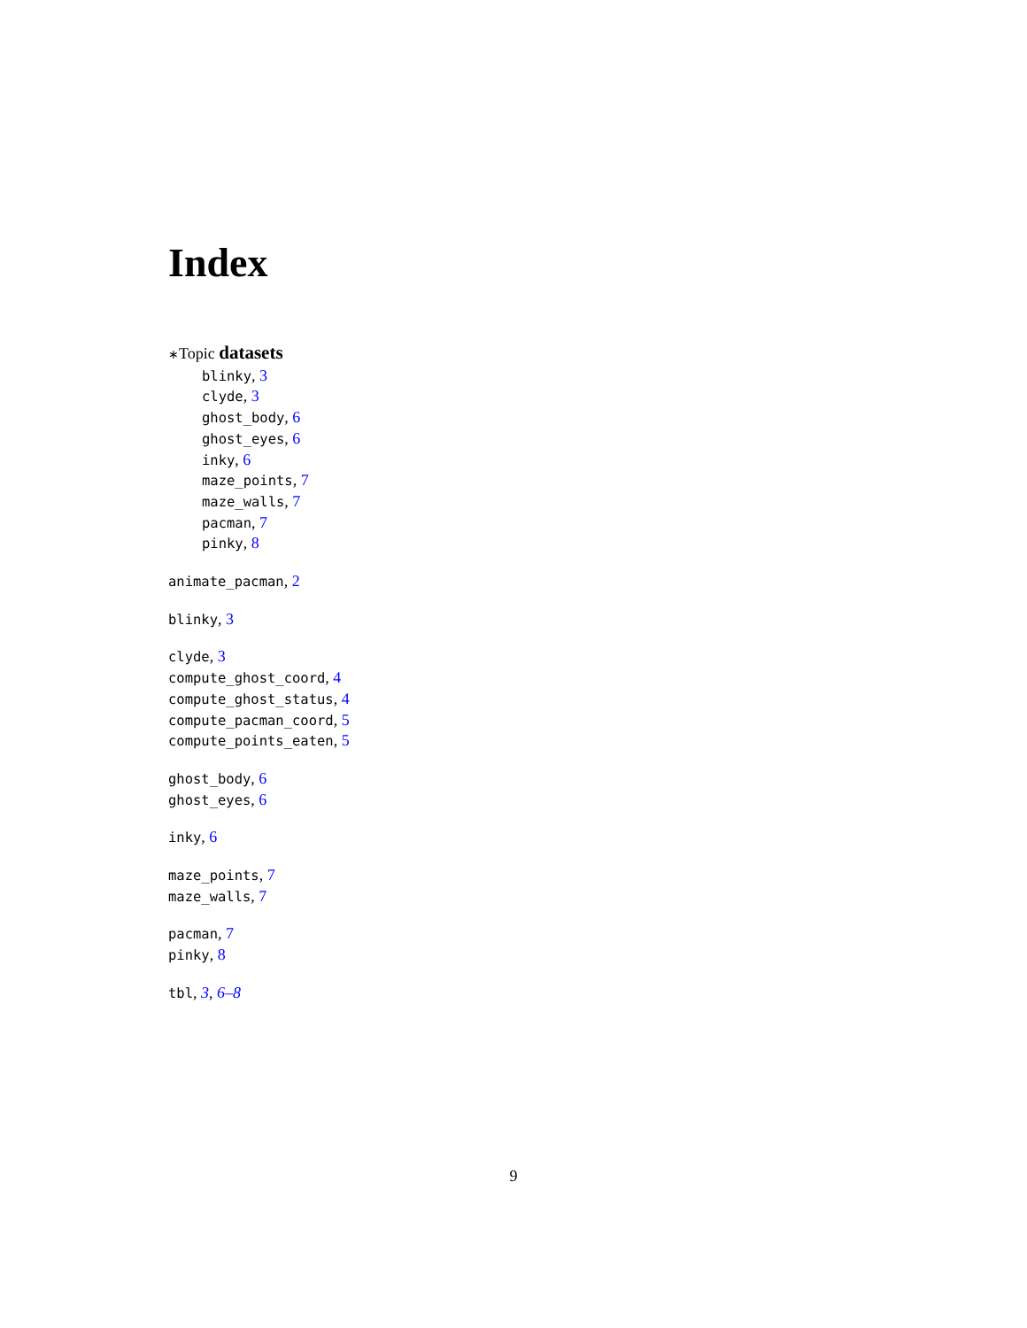Index
∗Topic datasets
blinky, 3
clyde, 3
ghost_body, 6
ghost_eyes, 6
inky, 6
maze_points, 7
maze_walls, 7
pacman, 7
pinky, 8
animate_pacman, 2
blinky, 3
clyde, 3
compute_ghost_coord, 4
compute_ghost_status, 4
compute_pacman_coord, 5
compute_points_eaten, 5
ghost_body, 6
ghost_eyes, 6
inky, 6
maze_points, 7
maze_walls, 7
pacman, 7
pinky, 8
tbl, 3, 6–8
9